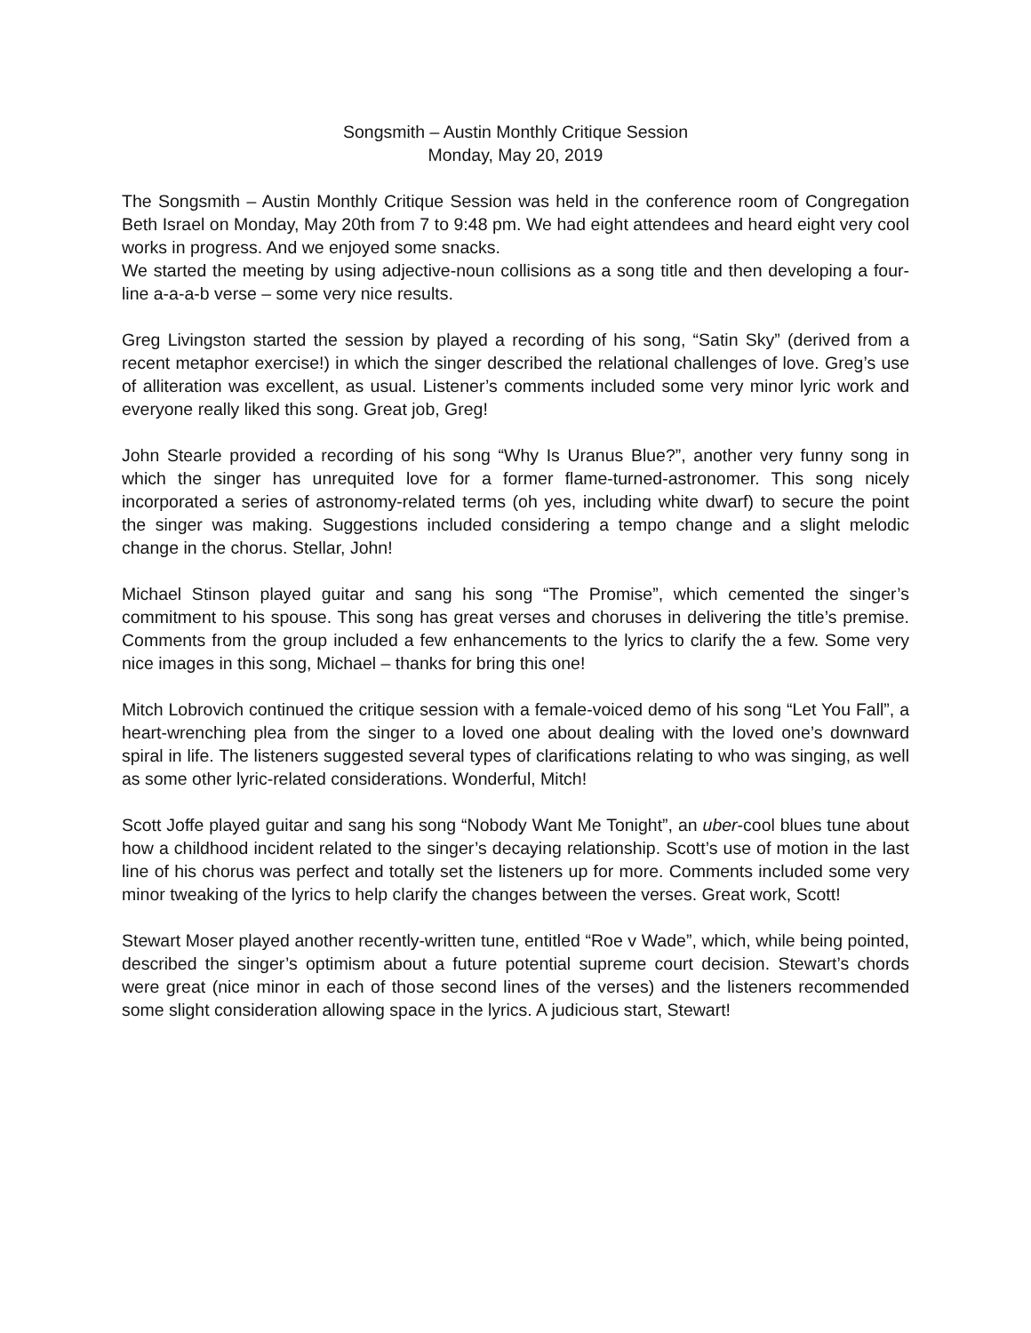Songsmith – Austin Monthly Critique Session
Monday, May 20, 2019
The Songsmith – Austin Monthly Critique Session was held in the conference room of Congregation Beth Israel on Monday, May 20th from 7 to 9:48 pm. We had eight attendees and heard eight very cool works in progress. And we enjoyed some snacks.
We started the meeting by using adjective-noun collisions as a song title and then developing a four-line a-a-a-b verse – some very nice results.
Greg Livingston started the session by played a recording of his song, “Satin Sky” (derived from a recent metaphor exercise!) in which the singer described the relational challenges of love. Greg’s use of alliteration was excellent, as usual. Listener’s comments included some very minor lyric work and everyone really liked this song. Great job, Greg!
John Stearle provided a recording of his song “Why Is Uranus Blue?”, another very funny song in which the singer has unrequited love for a former flame-turned-astronomer. This song nicely incorporated a series of astronomy-related terms (oh yes, including white dwarf) to secure the point the singer was making. Suggestions included considering a tempo change and a slight melodic change in the chorus. Stellar, John!
Michael Stinson played guitar and sang his song “The Promise”, which cemented the singer’s commitment to his spouse. This song has great verses and choruses in delivering the title’s premise. Comments from the group included a few enhancements to the lyrics to clarify the a few. Some very nice images in this song, Michael – thanks for bring this one!
Mitch Lobrovich continued the critique session with a female-voiced demo of his song “Let You Fall”, a heart-wrenching plea from the singer to a loved one about dealing with the loved one’s downward spiral in life. The listeners suggested several types of clarifications relating to who was singing, as well as some other lyric-related considerations. Wonderful, Mitch!
Scott Joffe played guitar and sang his song “Nobody Want Me Tonight”, an uber-cool blues tune about how a childhood incident related to the singer’s decaying relationship. Scott’s use of motion in the last line of his chorus was perfect and totally set the listeners up for more. Comments included some very minor tweaking of the lyrics to help clarify the changes between the verses. Great work, Scott!
Stewart Moser played another recently-written tune, entitled “Roe v Wade”, which, while being pointed, described the singer’s optimism about a future potential supreme court decision. Stewart’s chords were great (nice minor in each of those second lines of the verses) and the listeners recommended some slight consideration allowing space in the lyrics. A judicious start, Stewart!